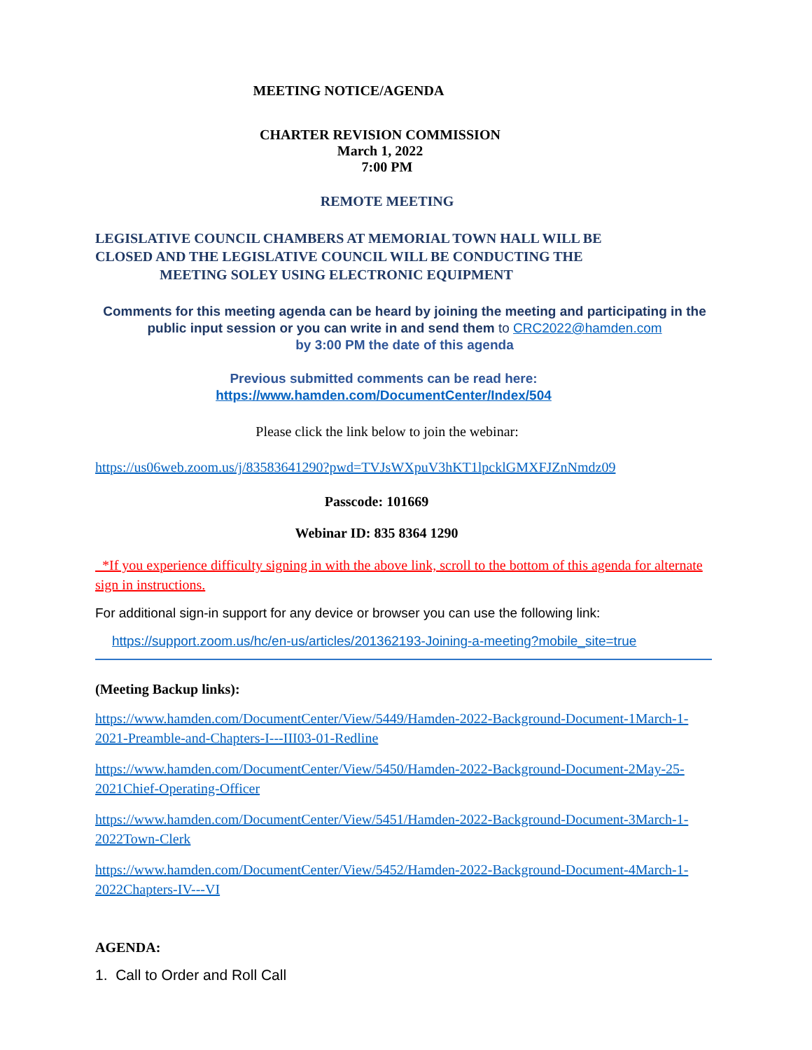MEETING NOTICE/AGENDA
CHARTER REVISION COMMISSION
March 1, 2022
7:00 PM
REMOTE MEETING
LEGISLATIVE COUNCIL CHAMBERS AT MEMORIAL TOWN HALL WILL BE
CLOSED AND THE LEGISLATIVE COUNCIL WILL BE CONDUCTING THE
MEETING SOLEY USING ELECTRONIC EQUIPMENT
Comments for this meeting agenda can be heard by joining the meeting and participating in the public input session or you can write in and send them to CRC2022@hamden.com
by 3:00 PM the date of this agenda
Previous submitted comments can be read here:
https://www.hamden.com/DocumentCenter/Index/504
Please click the link below to join the webinar:
https://us06web.zoom.us/j/83583641290?pwd=TVJsWXpuV3hKT1lpcklGMXFJZnNmdz09
Passcode: 101669
Webinar ID: 835 8364 1290
*If you experience difficulty signing in with the above link, scroll to the bottom of this agenda for alternate sign in instructions.
For additional sign-in support for any device or browser you can use the following link:
https://support.zoom.us/hc/en-us/articles/201362193-Joining-a-meeting?mobile_site=true
(Meeting Backup links):
https://www.hamden.com/DocumentCenter/View/5449/Hamden-2022-Background-Document-1March-1-2021-Preamble-and-Chapters-I---III03-01-Redline
https://www.hamden.com/DocumentCenter/View/5450/Hamden-2022-Background-Document-2May-25-2021Chief-Operating-Officer
https://www.hamden.com/DocumentCenter/View/5451/Hamden-2022-Background-Document-3March-1-2022Town-Clerk
https://www.hamden.com/DocumentCenter/View/5452/Hamden-2022-Background-Document-4March-1-2022Chapters-IV---VI
AGENDA:
1. Call to Order and Roll Call